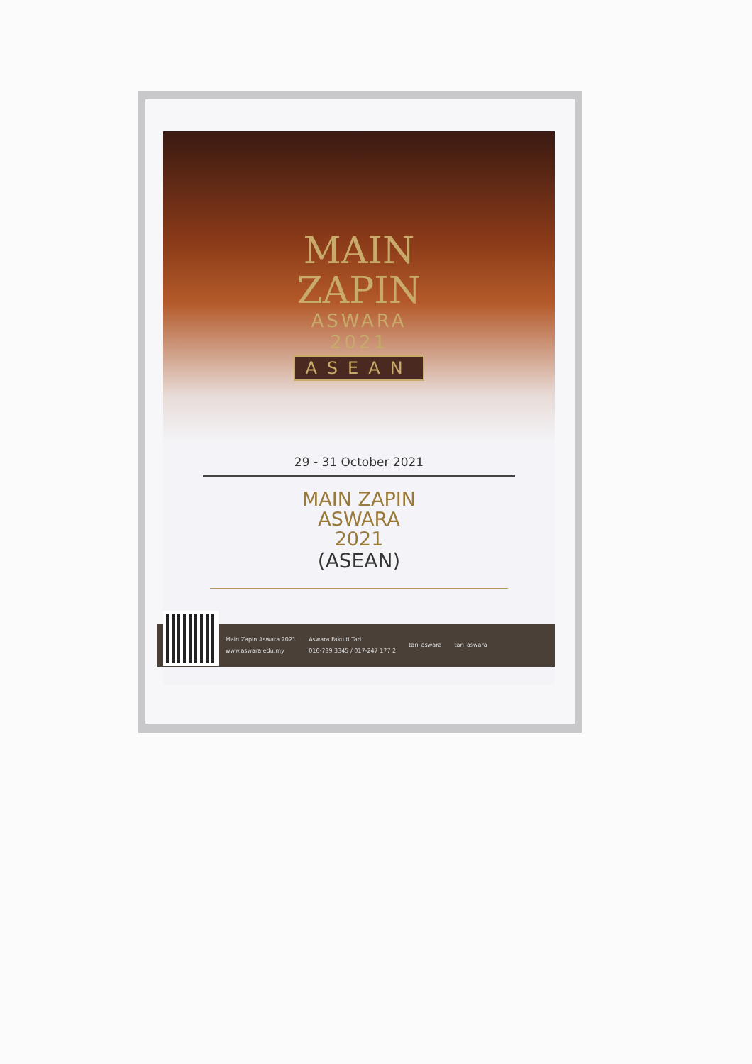MAIN
ZAPIN
ASWARA
2021
ASEAN
29 - 31 October 2021
MAIN ZAPIN
ASWARA
2021
(ASEAN)
Main Zapin Aswara 2021
www.aswara.edu.my
Aswara Fakulti Tari
016-739 3345 / 017-247 177 2
tari_aswara tari_aswara